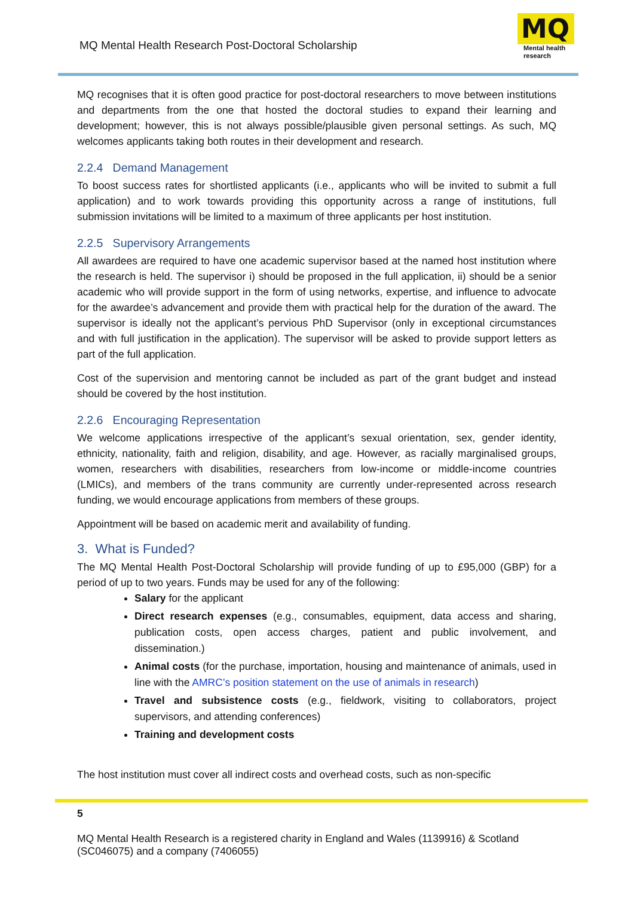MQ Mental Health Research Post-Doctoral Scholarship
MQ
Mental health
research
MQ recognises that it is often good practice for post-doctoral researchers to move between institutions and departments from the one that hosted the doctoral studies to expand their learning and development; however, this is not always possible/plausible given personal settings. As such, MQ welcomes applicants taking both routes in their development and research.
2.2.4 Demand Management
To boost success rates for shortlisted applicants (i.e., applicants who will be invited to submit a full application) and to work towards providing this opportunity across a range of institutions, full submission invitations will be limited to a maximum of three applicants per host institution.
2.2.5 Supervisory Arrangements
All awardees are required to have one academic supervisor based at the named host institution where the research is held. The supervisor i) should be proposed in the full application, ii) should be a senior academic who will provide support in the form of using networks, expertise, and influence to advocate for the awardee’s advancement and provide them with practical help for the duration of the award. The supervisor is ideally not the applicant’s pervious PhD Supervisor (only in exceptional circumstances and with full justification in the application). The supervisor will be asked to provide support letters as part of the full application.
Cost of the supervision and mentoring cannot be included as part of the grant budget and instead should be covered by the host institution.
2.2.6 Encouraging Representation
We welcome applications irrespective of the applicant’s sexual orientation, sex, gender identity, ethnicity, nationality, faith and religion, disability, and age. However, as racially marginalised groups, women, researchers with disabilities, researchers from low-income or middle-income countries (LMICs), and members of the trans community are currently under-represented across research funding, we would encourage applications from members of these groups.
Appointment will be based on academic merit and availability of funding.
3. What is Funded?
The MQ Mental Health Post-Doctoral Scholarship will provide funding of up to £95,000 (GBP) for a period of up to two years. Funds may be used for any of the following:
Salary for the applicant
Direct research expenses (e.g., consumables, equipment, data access and sharing, publication costs, open access charges, patient and public involvement, and dissemination.)
Animal costs (for the purchase, importation, housing and maintenance of animals, used in line with the AMRC’s position statement on the use of animals in research)
Travel and subsistence costs (e.g., fieldwork, visiting to collaborators, project supervisors, and attending conferences)
Training and development costs
The host institution must cover all indirect costs and overhead costs, such as non-specific
5
MQ Mental Health Research is a registered charity in England and Wales (1139916) & Scotland (SC046075) and a company (7406055)